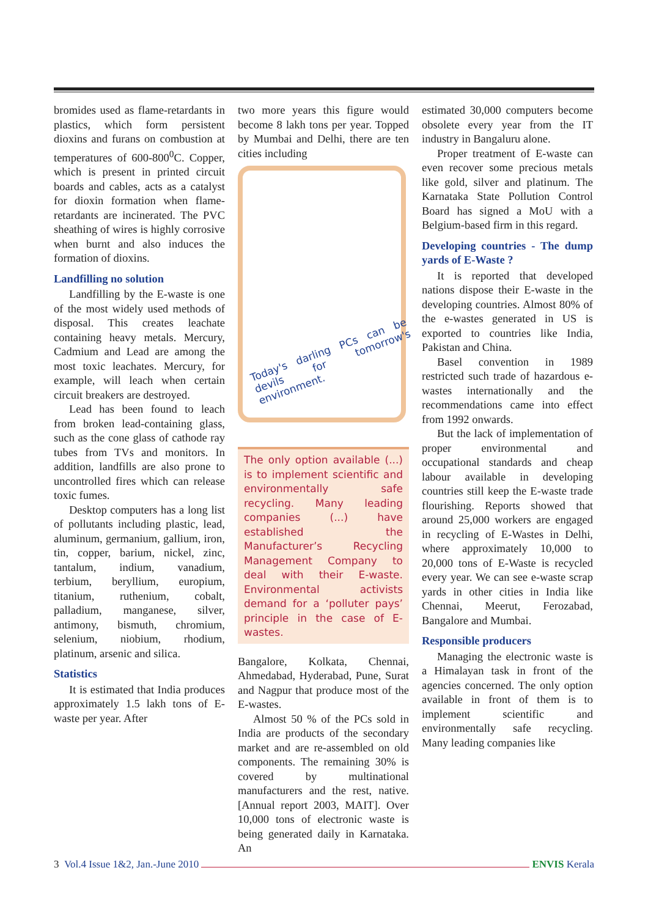bromides used as flame-retardants in plastics, which form persistent dioxins and furans on combustion at temperatures of 600-800<sup>0</sup>C. Copper, which is present in printed circuit boards and cables, acts as a catalyst for dioxin formation when flame-retardants are incinerated. The PVC sheathing of wires is highly corrosive when burnt and also induces the formation of dioxins.
Landfilling no solution
Landfilling by the E-waste is one of the most widely used methods of disposal. This creates leachate containing heavy metals. Mercury, Cadmium and Lead are among the most toxic leachates. Mercury, for example, will leach when certain circuit breakers are destroyed.
Lead has been found to leach from broken lead-containing glass, such as the cone glass of cathode ray tubes from TVs and monitors. In addition, landfills are also prone to uncontrolled fires which can release toxic fumes.
Desktop computers has a long list of pollutants including plastic, lead, aluminum, germanium, gallium, iron, tin, copper, barium, nickel, zinc, tantalum, indium, vanadium, terbium, beryllium, europium, titanium, ruthenium, cobalt, palladium, manganese, silver, antimony, bismuth, chromium, selenium, niobium, rhodium, platinum, arsenic and silica.
Statistics
It is estimated that India produces approximately 1.5 lakh tons of E-waste per year. After
two more years this figure would become 8 lakh tons per year. Topped by Mumbai and Delhi, there are ten cities including
Today's darling PCs can be devils for tomorrow's environment.
The only option available (...) is to implement scientific and environmentally safe recycling. Many leading companies (...) have established the Manufacturer’s Recycling Management Company to deal with their E-waste. Environmental activists demand for a ‘polluter pays’ principle in the case of E-wastes.
Bangalore, Kolkata, Chennai, Ahmedabad, Hyderabad, Pune, Surat and Nagpur that produce most of the E-wastes.
Almost 50 % of the PCs sold in India are products of the secondary market and are re-assembled on old components. The remaining 30% is covered by multinational manufacturers and the rest, native. [Annual report 2003, MAIT]. Over 10,000 tons of electronic waste is being generated daily in Karnataka. An
estimated 30,000 computers become obsolete every year from the IT industry in Bangaluru alone.
Proper treatment of E-waste can even recover some precious metals like gold, silver and platinum. The Karnataka State Pollution Control Board has signed a MoU with a Belgium-based firm in this regard.
Developing countries - The dump yards of E-Waste ?
It is reported that developed nations dispose their E-waste in the developing countries. Almost 80% of the e-wastes generated in US is exported to countries like India, Pakistan and China.
Basel convention in 1989 restricted such trade of hazardous e-wastes internationally and the recommendations came into effect from 1992 onwards.
But the lack of implementation of proper environmental and occupational standards and cheap labour available in developing countries still keep the E-waste trade flourishing. Reports showed that around 25,000 workers are engaged in recycling of E-Wastes in Delhi, where approximately 10,000 to 20,000 tons of E-Waste is recycled every year. We can see e-waste scrap yards in other cities in India like Chennai, Meerut, Ferozabad, Bangalore and Mumbai.
Responsible producers
Managing the electronic waste is a Himalayan task in front of the agencies concerned. The only option available in front of them is to implement scientific and environmentally safe recycling. Many leading companies like
3 Vol.4 Issue 1&2, Jan.-June 2010 ENVIS Kerala